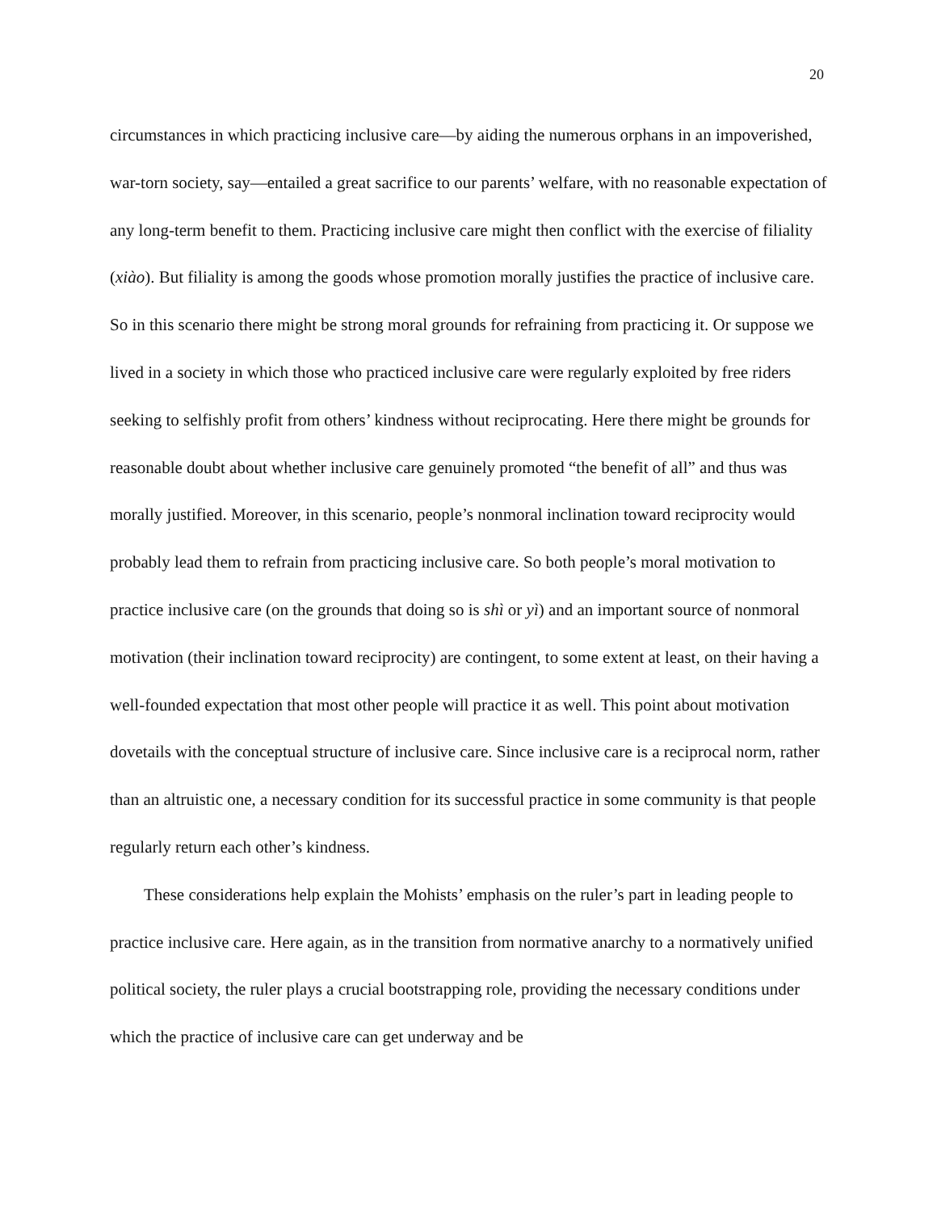20
circumstances in which practicing inclusive care—by aiding the numerous orphans in an impoverished, war-torn society, say—entailed a great sacrifice to our parents’ welfare, with no reasonable expectation of any long-term benefit to them. Practicing inclusive care might then conflict with the exercise of filiality (xiào). But filiality is among the goods whose promotion morally justifies the practice of inclusive care. So in this scenario there might be strong moral grounds for refraining from practicing it. Or suppose we lived in a society in which those who practiced inclusive care were regularly exploited by free riders seeking to selfishly profit from others’ kindness without reciprocating. Here there might be grounds for reasonable doubt about whether inclusive care genuinely promoted “the benefit of all” and thus was morally justified. Moreover, in this scenario, people’s nonmoral inclination toward reciprocity would probably lead them to refrain from practicing inclusive care. So both people’s moral motivation to practice inclusive care (on the grounds that doing so is shì or yì) and an important source of nonmoral motivation (their inclination toward reciprocity) are contingent, to some extent at least, on their having a well-founded expectation that most other people will practice it as well. This point about motivation dovetails with the conceptual structure of inclusive care. Since inclusive care is a reciprocal norm, rather than an altruistic one, a necessary condition for its successful practice in some community is that people regularly return each other’s kindness.
These considerations help explain the Mohists’ emphasis on the ruler’s part in leading people to practice inclusive care. Here again, as in the transition from normative anarchy to a normatively unified political society, the ruler plays a crucial bootstrapping role, providing the necessary conditions under which the practice of inclusive care can get underway and be